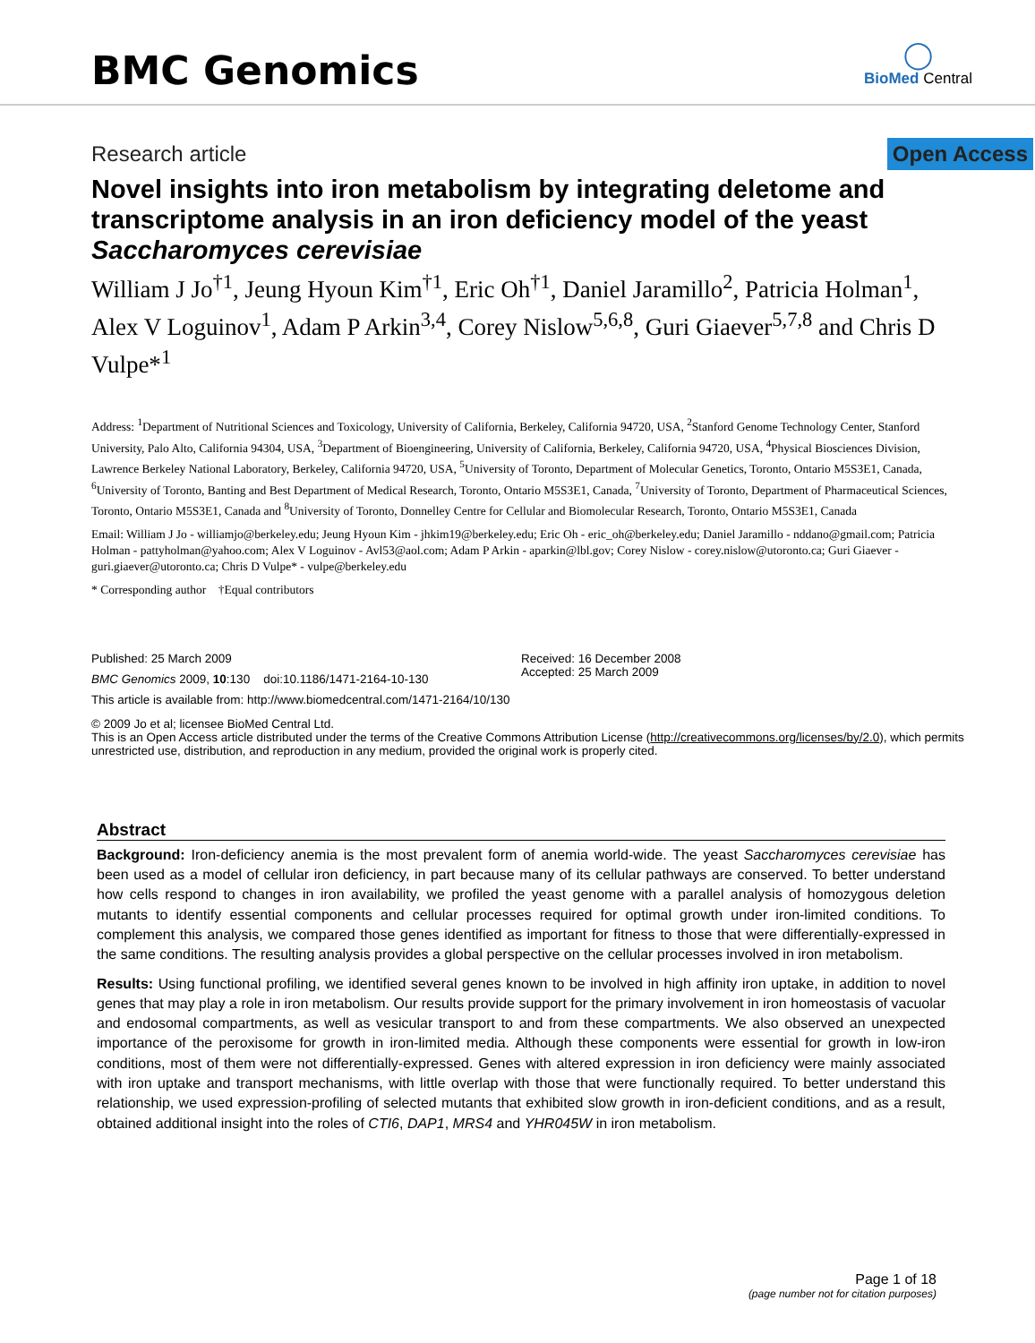BMC Genomics
◯
BioMed Central
Research article Open Access
Novel insights into iron metabolism by integrating deletome and transcriptome analysis in an iron deficiency model of the yeast Saccharomyces cerevisiae
William J Jo<sup>†1</sup>, Jeung Hyoun Kim<sup>†1</sup>, Eric Oh<sup>†1</sup>, Daniel Jaramillo<sup>2</sup>, Patricia Holman<sup>1</sup>, Alex V Loguinov<sup>1</sup>, Adam P Arkin<sup>3,4</sup>, Corey Nislow<sup>5,6,8</sup>, Guri Giaever<sup>5,7,8</sup> and Chris D Vulpe*<sup>1</sup>
Address: <sup>1</sup>Department of Nutritional Sciences and Toxicology, University of California, Berkeley, California 94720, USA, <sup>2</sup>Stanford Genome Technology Center, Stanford University, Palo Alto, California 94304, USA, <sup>3</sup>Department of Bioengineering, University of California, Berkeley, California 94720, USA, <sup>4</sup>Physical Biosciences Division, Lawrence Berkeley National Laboratory, Berkeley, California 94720, USA, <sup>5</sup>University of Toronto, Department of Molecular Genetics, Toronto, Ontario M5S3E1, Canada, <sup>6</sup>University of Toronto, Banting and Best Department of Medical Research, Toronto, Ontario M5S3E1, Canada, <sup>7</sup>University of Toronto, Department of Pharmaceutical Sciences, Toronto, Ontario M5S3E1, Canada and <sup>8</sup>University of Toronto, Donnelley Centre for Cellular and Biomolecular Research, Toronto, Ontario M5S3E1, Canada
Email: William J Jo - williamjo@berkeley.edu; Jeung Hyoun Kim - jhkim19@berkeley.edu; Eric Oh - eric_oh@berkeley.edu; Daniel Jaramillo - nddano@gmail.com; Patricia Holman - pattyholman@yahoo.com; Alex V Loguinov - Avl53@aol.com; Adam P Arkin - aparkin@lbl.gov; Corey Nislow - corey.nislow@utoronto.ca; Guri Giaever - guri.giaever@utoronto.ca; Chris D Vulpe* - vulpe@berkeley.edu
* Corresponding author †Equal contributors
Published: 25 March 2009
BMC Genomics 2009, 10:130 doi:10.1186/1471-2164-10-130
Received: 16 December 2008
Accepted: 25 March 2009
This article is available from: http://www.biomedcentral.com/1471-2164/10/130
© 2009 Jo et al; licensee BioMed Central Ltd.
This is an Open Access article distributed under the terms of the Creative Commons Attribution License (http://creativecommons.org/licenses/by/2.0), which permits unrestricted use, distribution, and reproduction in any medium, provided the original work is properly cited.
Abstract
Background: Iron-deficiency anemia is the most prevalent form of anemia world-wide. The yeast Saccharomyces cerevisiae has been used as a model of cellular iron deficiency, in part because many of its cellular pathways are conserved. To better understand how cells respond to changes in iron availability, we profiled the yeast genome with a parallel analysis of homozygous deletion mutants to identify essential components and cellular processes required for optimal growth under iron-limited conditions. To complement this analysis, we compared those genes identified as important for fitness to those that were differentially-expressed in the same conditions. The resulting analysis provides a global perspective on the cellular processes involved in iron metabolism.
Results: Using functional profiling, we identified several genes known to be involved in high affinity iron uptake, in addition to novel genes that may play a role in iron metabolism. Our results provide support for the primary involvement in iron homeostasis of vacuolar and endosomal compartments, as well as vesicular transport to and from these compartments. We also observed an unexpected importance of the peroxisome for growth in iron-limited media. Although these components were essential for growth in low-iron conditions, most of them were not differentially-expressed. Genes with altered expression in iron deficiency were mainly associated with iron uptake and transport mechanisms, with little overlap with those that were functionally required. To better understand this relationship, we used expression-profiling of selected mutants that exhibited slow growth in iron-deficient conditions, and as a result, obtained additional insight into the roles of CTI6, DAP1, MRS4 and YHR045W in iron metabolism.
Page 1 of 18
(page number not for citation purposes)